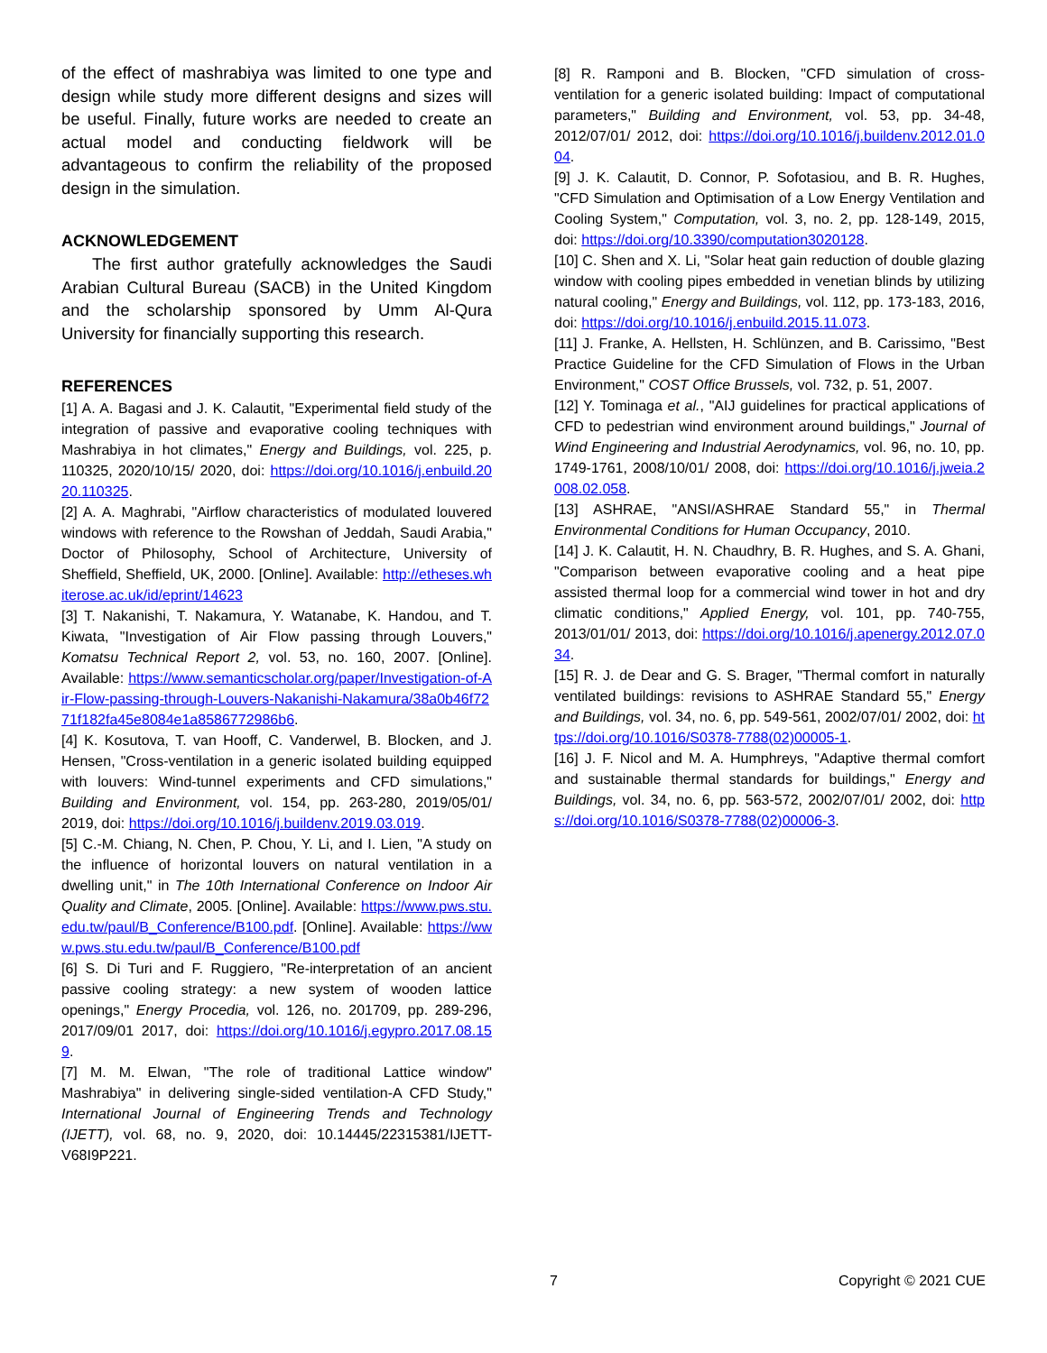of the effect of mashrabiya was limited to one type and design while study more different designs and sizes will be useful. Finally, future works are needed to create an actual model and conducting fieldwork will be advantageous to confirm the reliability of the proposed design in the simulation.
ACKNOWLEDGEMENT
The first author gratefully acknowledges the Saudi Arabian Cultural Bureau (SACB) in the United Kingdom and the scholarship sponsored by Umm Al-Qura University for financially supporting this research.
REFERENCES
[1] A. A. Bagasi and J. K. Calautit, "Experimental field study of the integration of passive and evaporative cooling techniques with Mashrabiya in hot climates," Energy and Buildings, vol. 225, p. 110325, 2020/10/15/ 2020, doi: https://doi.org/10.1016/j.enbuild.2020.110325.
[2] A. A. Maghrabi, "Airflow characteristics of modulated louvered windows with reference to the Rowshan of Jeddah, Saudi Arabia," Doctor of Philosophy, School of Architecture, University of Sheffield, Sheffield, UK, 2000. [Online]. Available: http://etheses.whiterose.ac.uk/id/eprint/14623
[3] T. Nakanishi, T. Nakamura, Y. Watanabe, K. Handou, and T. Kiwata, "Investigation of Air Flow passing through Louvers," Komatsu Technical Report 2, vol. 53, no. 160, 2007. [Online]. Available: https://www.semanticscholar.org/paper/Investigation-of-Air-Flow-passing-through-Louvers-Nakanishi-Nakamura/38a0b46f7271f182fa45e8084e1a8586772986b6.
[4] K. Kosutova, T. van Hooff, C. Vanderwel, B. Blocken, and J. Hensen, "Cross-ventilation in a generic isolated building equipped with louvers: Wind-tunnel experiments and CFD simulations," Building and Environment, vol. 154, pp. 263-280, 2019/05/01/ 2019, doi: https://doi.org/10.1016/j.buildenv.2019.03.019.
[5] C.-M. Chiang, N. Chen, P. Chou, Y. Li, and I. Lien, "A study on the influence of horizontal louvers on natural ventilation in a dwelling unit," in The 10th International Conference on Indoor Air Quality and Climate, 2005. [Online]. Available: https://www.pws.stu.edu.tw/paul/B_Conference/B100.pdf. [Online]. Available: https://www.pws.stu.edu.tw/paul/B_Conference/B100.pdf
[6] S. Di Turi and F. Ruggiero, "Re-interpretation of an ancient passive cooling strategy: a new system of wooden lattice openings," Energy Procedia, vol. 126, no. 201709, pp. 289-296, 2017/09/01 2017, doi: https://doi.org/10.1016/j.egypro.2017.08.159.
[7] M. M. Elwan, "The role of traditional Lattice window" Mashrabiya" in delivering single-sided ventilation-A CFD Study," International Journal of Engineering Trends and Technology (IJETT), vol. 68, no. 9, 2020, doi: 10.14445/22315381/IJETT-V68I9P221.
[8] R. Ramponi and B. Blocken, "CFD simulation of cross-ventilation for a generic isolated building: Impact of computational parameters," Building and Environment, vol. 53, pp. 34-48, 2012/07/01/ 2012, doi: https://doi.org/10.1016/j.buildenv.2012.01.004.
[9] J. K. Calautit, D. Connor, P. Sofotasiou, and B. R. Hughes, "CFD Simulation and Optimisation of a Low Energy Ventilation and Cooling System," Computation, vol. 3, no. 2, pp. 128-149, 2015, doi: https://doi.org/10.3390/computation3020128.
[10] C. Shen and X. Li, "Solar heat gain reduction of double glazing window with cooling pipes embedded in venetian blinds by utilizing natural cooling," Energy and Buildings, vol. 112, pp. 173-183, 2016, doi: https://doi.org/10.1016/j.enbuild.2015.11.073.
[11] J. Franke, A. Hellsten, H. Schlünzen, and B. Carissimo, "Best Practice Guideline for the CFD Simulation of Flows in the Urban Environment," COST Office Brussels, vol. 732, p. 51, 2007.
[12] Y. Tominaga et al., "AIJ guidelines for practical applications of CFD to pedestrian wind environment around buildings," Journal of Wind Engineering and Industrial Aerodynamics, vol. 96, no. 10, pp. 1749-1761, 2008/10/01/ 2008, doi: https://doi.org/10.1016/j.jweia.2008.02.058.
[13] ASHRAE, "ANSI/ASHRAE Standard 55," in Thermal Environmental Conditions for Human Occupancy, 2010.
[14] J. K. Calautit, H. N. Chaudhry, B. R. Hughes, and S. A. Ghani, "Comparison between evaporative cooling and a heat pipe assisted thermal loop for a commercial wind tower in hot and dry climatic conditions," Applied Energy, vol. 101, pp. 740-755, 2013/01/01/ 2013, doi: https://doi.org/10.1016/j.apenergy.2012.07.034.
[15] R. J. de Dear and G. S. Brager, "Thermal comfort in naturally ventilated buildings: revisions to ASHRAE Standard 55," Energy and Buildings, vol. 34, no. 6, pp. 549-561, 2002/07/01/ 2002, doi: https://doi.org/10.1016/S0378-7788(02)00005-1.
[16] J. F. Nicol and M. A. Humphreys, "Adaptive thermal comfort and sustainable thermal standards for buildings," Energy and Buildings, vol. 34, no. 6, pp. 563-572, 2002/07/01/ 2002, doi: https://doi.org/10.1016/S0378-7788(02)00006-3.
7 Copyright © 2021 CUE